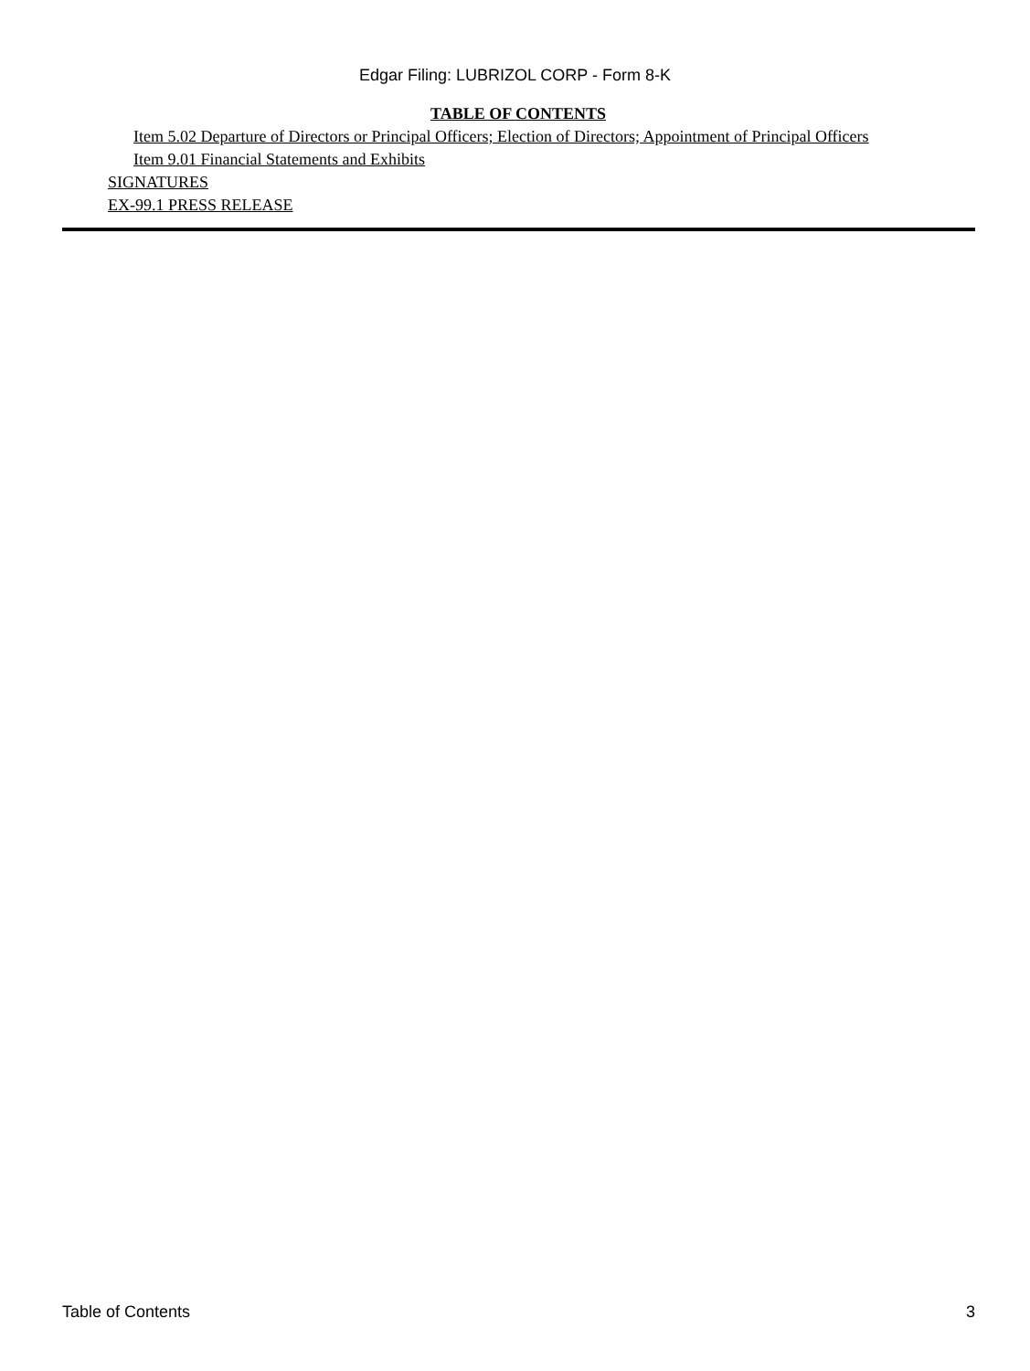Edgar Filing: LUBRIZOL CORP - Form 8-K
TABLE OF CONTENTS
Item 5.02 Departure of Directors or Principal Officers; Election of Directors; Appointment of Principal Officers
Item 9.01 Financial Statements and Exhibits
SIGNATURES
EX-99.1 PRESS RELEASE
Table of Contents 3